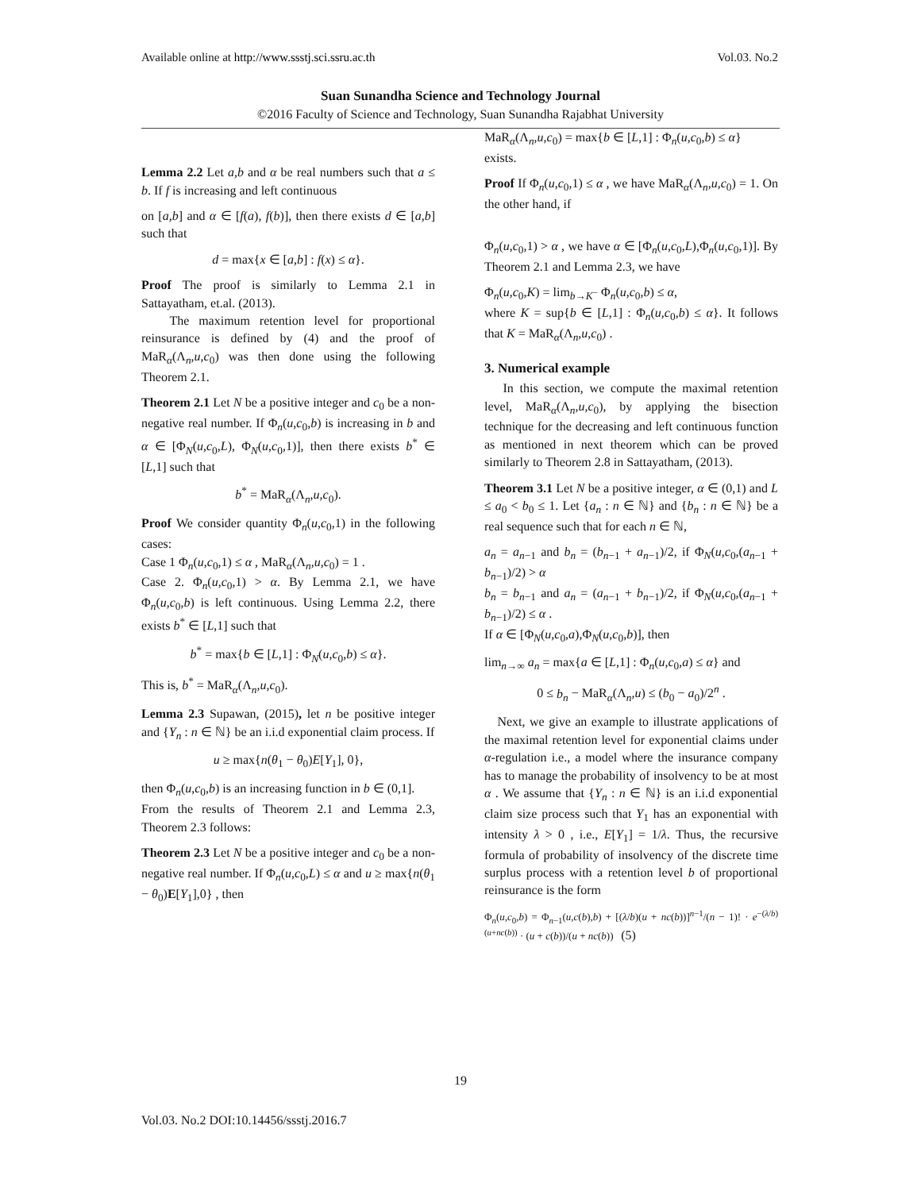Available online at http://www.ssstj.sci.ssru.ac.th Vol.03. No.2
Suan Sunandha Science and Technology Journal
©2016 Faculty of Science and Technology, Suan Sunandha Rajabhat University
Lemma 2.2 Let a,b and α be real numbers such that a ≤ b. If f is increasing and left continuous
on [a,b] and α ∈ [f(a), f(b)], then there exists d ∈ [a,b] such that
d = max{x ∈ [a,b] : f(x) ≤ α}.
Proof The proof is similarly to Lemma 2.1 in Sattayatham, et.al. (2013).
The maximum retention level for proportional reinsurance is defined by (4) and the proof of MaR<sub>α</sub>(Λ<sub>n</sub>,u,c<sub>0</sub>) was then done using the following Theorem 2.1.
Theorem 2.1 Let N be a positive integer and c<sub>0</sub> be a non-negative real number. If Φ<sub>n</sub>(u,c<sub>0</sub>,b) is increasing in b and α ∈ [Φ<sub>N</sub>(u,c<sub>0</sub>,L), Φ<sub>N</sub>(u,c<sub>0</sub>,1)], then there exists b<sup>*</sup> ∈ [L,1] such that
b<sup>*</sup> = MaR<sub>α</sub>(Λ<sub>n</sub>,u,c<sub>0</sub>).
Proof We consider quantity Φ<sub>n</sub>(u,c<sub>0</sub>,1) in the following cases:
Case 1 Φ<sub>n</sub>(u,c<sub>0</sub>,1) ≤ α , MaR<sub>α</sub>(Λ<sub>n</sub>,u,c<sub>0</sub>) = 1 .
Case 2. Φ<sub>n</sub>(u,c<sub>0</sub>,1) > α. By Lemma 2.1, we have Φ<sub>n</sub>(u,c<sub>0</sub>,b) is left continuous. Using Lemma 2.2, there exists b<sup>*</sup> ∈ [L,1] such that
b<sup>*</sup> = max{b ∈ [L,1] : Φ<sub>N</sub>(u,c<sub>0</sub>,b) ≤ α}.
This is, b<sup>*</sup> = MaR<sub>α</sub>(Λ<sub>n</sub>,u,c<sub>0</sub>).
Lemma 2.3 Supawan, (2015), let n be positive integer and {Y<sub>n</sub> : n ∈ ℕ} be an i.i.d exponential claim process. If
u ≥ max{n(θ<sub>1</sub> − θ<sub>0</sub>)E[Y<sub>1</sub>], 0},
then Φ<sub>n</sub>(u,c<sub>0</sub>,b) is an increasing function in b ∈ (0,1].
From the results of Theorem 2.1 and Lemma 2.3, Theorem 2.3 follows:
Theorem 2.3 Let N be a positive integer and c<sub>0</sub> be a non-negative real number. If Φ<sub>n</sub>(u,c<sub>0</sub>,L) ≤ α and u ≥ max{n(θ<sub>1</sub> − θ<sub>0</sub>)E[Y<sub>1</sub>],0} , then
MaR<sub>α</sub>(Λ<sub>n</sub>,u,c<sub>0</sub>) = max{b ∈ [L,1] : Φ<sub>n</sub>(u,c<sub>0</sub>,b) ≤ α}
exists.
Proof If Φ<sub>n</sub>(u,c<sub>0</sub>,1) ≤ α , we have MaR<sub>α</sub>(Λ<sub>n</sub>,u,c<sub>0</sub>) = 1. On the other hand, if
Φ<sub>n</sub>(u,c<sub>0</sub>,1) > α , we have α ∈ [Φ<sub>n</sub>(u,c<sub>0</sub>,L),Φ<sub>n</sub>(u,c<sub>0</sub>,1)]. By Theorem 2.1 and Lemma 2.3, we have
Φ<sub>n</sub>(u,c<sub>0</sub>,K) = lim<sub>b→K<sup>−</sup></sub> Φ<sub>n</sub>(u,c<sub>0</sub>,b) ≤ α,
where K = sup{b ∈ [L,1] : Φ<sub>n</sub>(u,c<sub>0</sub>,b) ≤ α}. It follows that K = MaR<sub>α</sub>(Λ<sub>n</sub>,u,c<sub>0</sub>) .
3. Numerical example
In this section, we compute the maximal retention level, MaR<sub>α</sub>(Λ<sub>n</sub>,u,c<sub>0</sub>), by applying the bisection technique for the decreasing and left continuous function as mentioned in next theorem which can be proved similarly to Theorem 2.8 in Sattayatham, (2013).
Theorem 3.1 Let N be a positive integer, α ∈ (0,1) and L ≤ a<sub>0</sub> < b<sub>0</sub> ≤ 1. Let {a<sub>n</sub> : n ∈ ℕ} and {b<sub>n</sub> : n ∈ ℕ} be a real sequence such that for each n ∈ ℕ,
a<sub>n</sub> = a<sub>n−1</sub> and b<sub>n</sub> = (b<sub>n−1</sub> + a<sub>n−1</sub>)/2, if Φ<sub>N</sub>(u,c<sub>0</sub>,(a<sub>n−1</sub> + b<sub>n−1</sub>)/2) > α
b<sub>n</sub> = b<sub>n−1</sub> and a<sub>n</sub> = (a<sub>n−1</sub> + b<sub>n−1</sub>)/2, if Φ<sub>N</sub>(u,c<sub>0</sub>,(a<sub>n−1</sub> + b<sub>n−1</sub>)/2) ≤ α .
If α ∈ [Φ<sub>N</sub>(u,c<sub>0</sub>,a),Φ<sub>N</sub>(u,c<sub>0</sub>,b)], then
lim<sub>n→∞</sub> a<sub>n</sub> = max{a ∈ [L,1] : Φ<sub>n</sub>(u,c<sub>0</sub>,a) ≤ α} and
0 ≤ b<sub>n</sub> − MaR<sub>α</sub>(Λ<sub>n</sub>,u) ≤ (b<sub>0</sub> − a<sub>0</sub>)/2<sup>n</sup> .
Next, we give an example to illustrate applications of the maximal retention level for exponential claims under α-regulation i.e., a model where the insurance company has to manage the probability of insolvency to be at most α . We assume that {Y<sub>n</sub> : n ∈ ℕ} is an i.i.d exponential claim size process such that Y<sub>1</sub> has an exponential with intensity λ > 0 , i.e., E[Y<sub>1</sub>] = 1/λ. Thus, the recursive formula of probability of insolvency of the discrete time surplus process with a retention level b of proportional reinsurance is the form
Φ<sub>n</sub>(u,c<sub>0</sub>,b) = Φ<sub>n−1</sub>(u,c(b),b) + [(λ/b)(u + nc(b))]<sup>n−1</sup>/(n − 1)! · e<sup>−(λ/b)(u+nc(b))</sup> · (u + c(b))/(u + nc(b)) (5)
19
Vol.03. No.2 DOI:10.14456/ssstj.2016.7